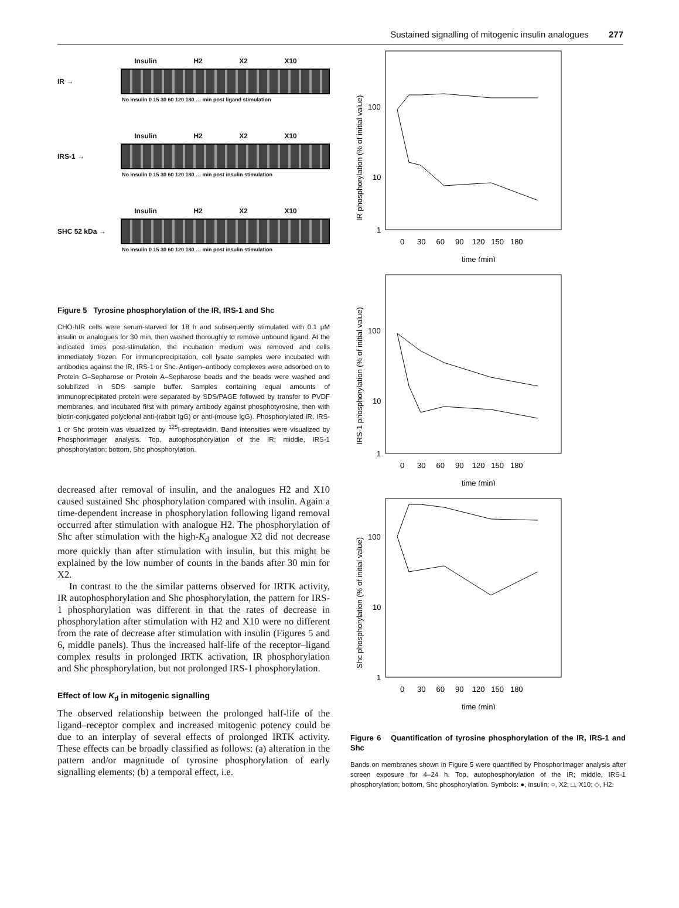Sustained signalling of mitogenic insulin analogues 277
Insulin H2 X2 X10
IR →
No insulin 0 15 30 60 120 180 … min post ligand stimulation
Insulin H2 X2 X10
IRS-1 →
No insulin 0 15 30 60 120 180 … min post insulin stimulation
Insulin H2 X2 X10
SHC 52 kDa →
No insulin 0 15 30 60 120 180 … min post insulin stimulation
Figure 5 Tyrosine phosphorylation of the IR, IRS-1 and Shc
CHO-hIR cells were serum-starved for 18 h and subsequently stimulated with 0.1 μM insulin or analogues for 30 min, then washed thoroughly to remove unbound ligand. At the indicated times post-stimulation, the incubation medium was removed and cells immediately frozen. For immunoprecipitation, cell lysate samples were incubated with antibodies against the IR, IRS-1 or Shc. Antigen–antibody complexes were adsorbed on to Protein G–Sepharose or Protein A–Sepharose beads and the beads were washed and solubilized in SDS sample buffer. Samples containing equal amounts of immunoprecipitated protein were separated by SDS/PAGE followed by transfer to PVDF membranes, and incubated first with primary antibody against phosphotyrosine, then with biotin-conjugated polyclonal anti-(rabbit IgG) or anti-(mouse IgG). Phosphorylated IR, IRS-1 or Shc protein was visualized by <sup>125</sup>I-streptavidin. Band intensities were visualized by PhosphorImager analysis. Top, autophosphorylation of the IR; middle, IRS-1 phosphorylation; bottom, Shc phosphorylation.
decreased after removal of insulin, and the analogues H2 and X10 caused sustained Shc phosphorylation compared with insulin. Again a time-dependent increase in phosphorylation following ligand removal occurred after stimulation with analogue H2. The phosphorylation of Shc after stimulation with the high-K<sub>d</sub> analogue X2 did not decrease more quickly than after stimulation with insulin, but this might be explained by the low number of counts in the bands after 30 min for X2.
In contrast to the the similar patterns observed for IRTK activity, IR autophosphorylation and Shc phosphorylation, the pattern for IRS-1 phosphorylation was different in that the rates of decrease in phosphorylation after stimulation with H2 and X10 were no different from the rate of decrease after stimulation with insulin (Figures 5 and 6, middle panels). Thus the increased half-life of the receptor–ligand complex results in prolonged IRTK activation, IR phosphorylation and Shc phosphorylation, but not prolonged IRS-1 phosphorylation.
Effect of low K<sub>d</sub> in mitogenic signalling
The observed relationship between the prolonged half-life of the ligand–receptor complex and increased mitogenic potency could be due to an interplay of several effects of prolonged IRTK activity. These effects can be broadly classified as follows: (a) alteration in the pattern and/or magnitude of tyrosine phosphorylation of early signalling elements; (b) a temporal effect, i.e.
IR phosphorylation (% of initial value)
100
10
1
0 30 60 90 120 150 180
time (min)
IRS-1 phosphorylation (% of initial value)
100
10
1
0 30 60 90 120 150 180
time (min)
Shc phosphorylation (% of initial value)
100
10
1
0 30 60 90 120 150 180
time (min)
Figure 6 Quantification of tyrosine phosphorylation of the IR, IRS-1 and Shc
Bands on membranes shown in Figure 5 were quantified by PhosphorImager analysis after screen exposure for 4–24 h. Top, autophosphorylation of the IR; middle, IRS-1 phosphorylation; bottom, Shc phosphorylation. Symbols: ●, insulin; ○, X2; □, X10; ◇, H2.